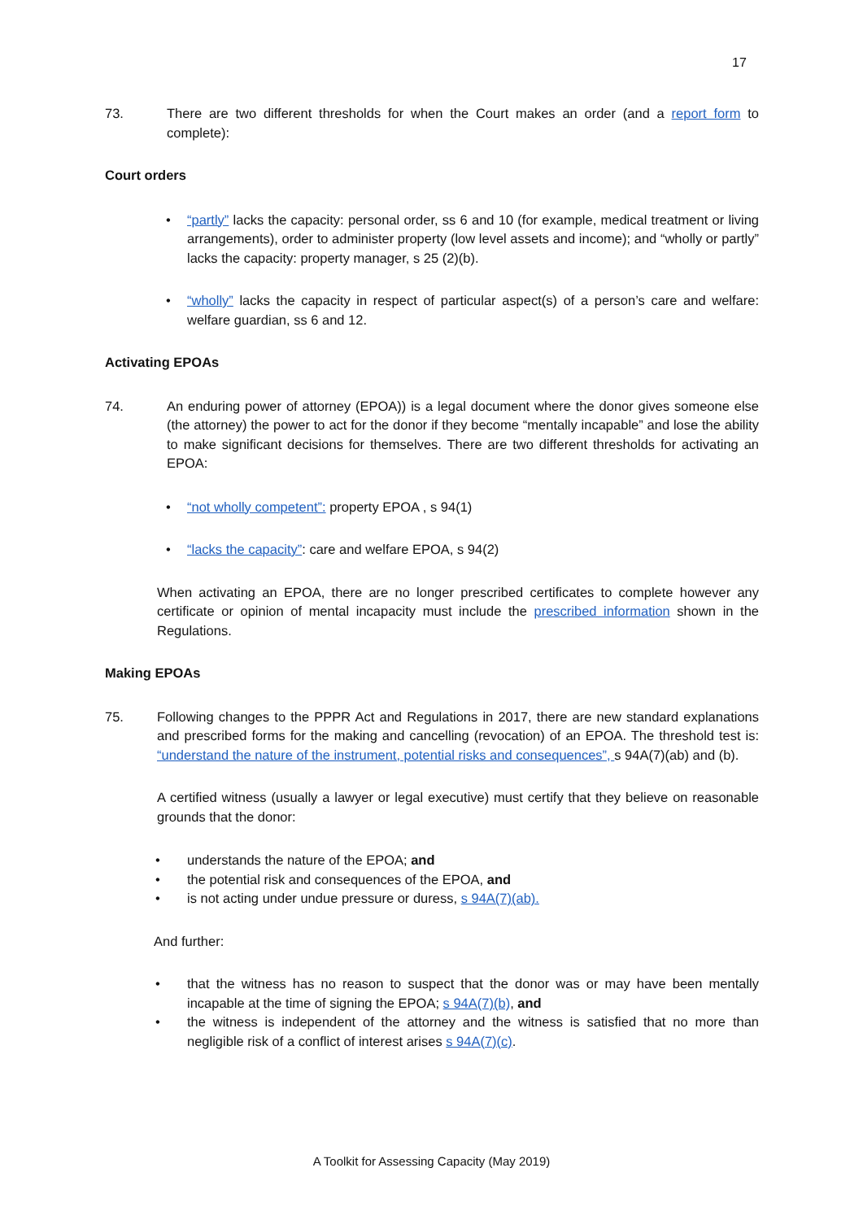17
73. There are two different thresholds for when the Court makes an order (and a report form to complete):
Court orders
• “partly” lacks the capacity: personal order, ss 6 and 10 (for example, medical treatment or living arrangements), order to administer property (low level assets and income); and “wholly or partly” lacks the capacity: property manager, s 25 (2)(b).
• “wholly” lacks the capacity in respect of particular aspect(s) of a person’s care and welfare: welfare guardian, ss 6 and 12.
Activating EPOAs
74. An enduring power of attorney (EPOA)) is a legal document where the donor gives someone else (the attorney) the power to act for the donor if they become “mentally incapable” and lose the ability to make significant decisions for themselves. There are two different thresholds for activating an EPOA:
• “not wholly competent”: property EPOA , s 94(1)
• “lacks the capacity”: care and welfare EPOA, s 94(2)
When activating an EPOA, there are no longer prescribed certificates to complete however any certificate or opinion of mental incapacity must include the prescribed information shown in the Regulations.
Making EPOAs
75. Following changes to the PPPR Act and Regulations in 2017, there are new standard explanations and prescribed forms for the making and cancelling (revocation) of an EPOA. The threshold test is: “understand the nature of the instrument, potential risks and consequences”, s 94A(7)(ab) and (b).
A certified witness (usually a lawyer or legal executive) must certify that they believe on reasonable grounds that the donor:
• understands the nature of the EPOA; and
• the potential risk and consequences of the EPOA, and
• is not acting under undue pressure or duress, s 94A(7)(ab).
And further:
• that the witness has no reason to suspect that the donor was or may have been mentally incapable at the time of signing the EPOA; s 94A(7)(b), and
• the witness is independent of the attorney and the witness is satisfied that no more than negligible risk of a conflict of interest arises s 94A(7)(c).
A Toolkit for Assessing Capacity (May 2019)